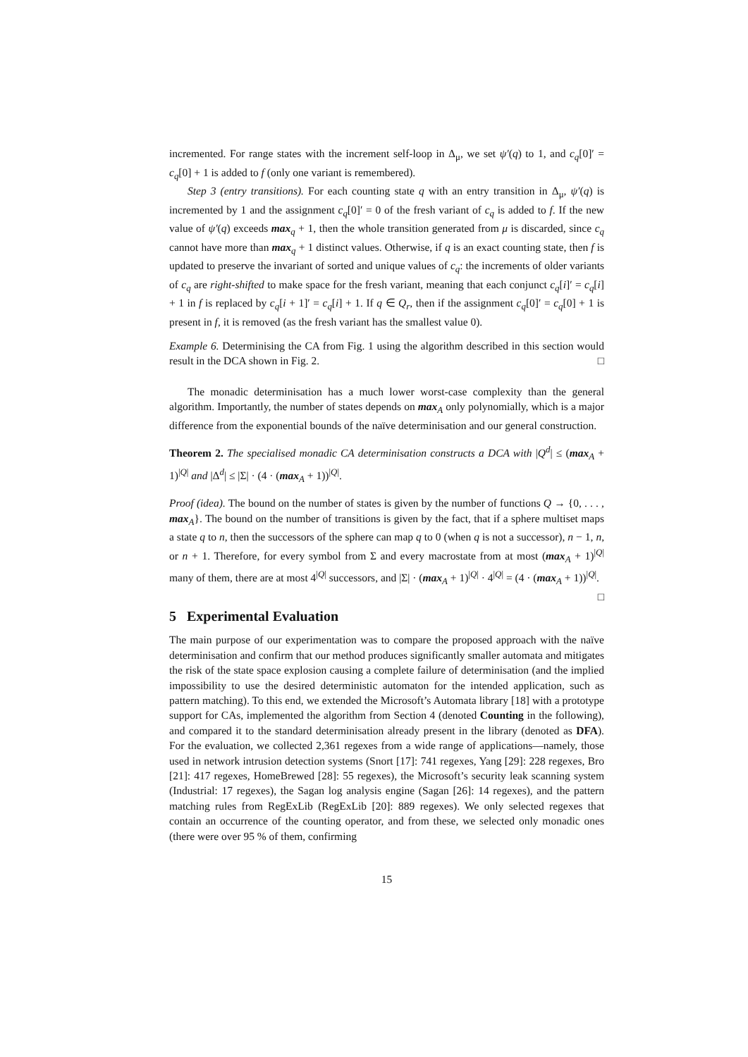incremented. For range states with the increment self-loop in Δ<sub>μ</sub>, we set ψ′(q) to 1, and c<sub>q</sub>[0]′ = c<sub>q</sub>[0] + 1 is added to f (only one variant is remembered).
Step 3 (entry transitions). For each counting state q with an entry transition in Δ<sub>μ</sub>, ψ′(q) is incremented by 1 and the assignment c<sub>q</sub>[0]′ = 0 of the fresh variant of c<sub>q</sub> is added to f. If the new value of ψ′(q) exceeds max<sub>q</sub> + 1, then the whole transition generated from μ is discarded, since c<sub>q</sub> cannot have more than max<sub>q</sub> + 1 distinct values. Otherwise, if q is an exact counting state, then f is updated to preserve the invariant of sorted and unique values of c<sub>q</sub>: the increments of older variants of c<sub>q</sub> are right-shifted to make space for the fresh variant, meaning that each conjunct c<sub>q</sub>[i]′ = c<sub>q</sub>[i] + 1 in f is replaced by c<sub>q</sub>[i + 1]′ = c<sub>q</sub>[i] + 1. If q ∈ Q<sub>r</sub>, then if the assignment c<sub>q</sub>[0]′ = c<sub>q</sub>[0] + 1 is present in f, it is removed (as the fresh variant has the smallest value 0).
Example 6. Determinising the CA from Fig. 1 using the algorithm described in this section would result in the DCA shown in Fig. 2. □
The monadic determinisation has a much lower worst-case complexity than the general algorithm. Importantly, the number of states depends on max<sub>A</sub> only polynomially, which is a major difference from the exponential bounds of the naïve determinisation and our general construction.
Theorem 2. The specialised monadic CA determinisation constructs a DCA with |Q<sup>d</sup>| ≤ (max<sub>A</sub> + 1)<sup>|Q|</sup> and |Δ<sup>d</sup>| ≤ |Σ| · (4 · (max<sub>A</sub> + 1))<sup>|Q|</sup>.
Proof (idea). The bound on the number of states is given by the number of functions Q → {0, . . . , max<sub>A</sub>}. The bound on the number of transitions is given by the fact, that if a sphere multiset maps a state q to n, then the successors of the sphere can map q to 0 (when q is not a successor), n − 1, n, or n + 1. Therefore, for every symbol from Σ and every macrostate from at most (max<sub>A</sub> + 1)<sup>|Q|</sup> many of them, there are at most 4<sup>|Q|</sup> successors, and |Σ| · (max<sub>A</sub> + 1)<sup>|Q|</sup> · 4<sup>|Q|</sup> = (4 · (max<sub>A</sub> + 1))<sup>|Q|</sup>. □
5 Experimental Evaluation
The main purpose of our experimentation was to compare the proposed approach with the naïve determinisation and confirm that our method produces significantly smaller automata and mitigates the risk of the state space explosion causing a complete failure of determinisation (and the implied impossibility to use the desired deterministic automaton for the intended application, such as pattern matching). To this end, we extended the Microsoft’s Automata library [18] with a prototype support for CAs, implemented the algorithm from Section 4 (denoted Counting in the following), and compared it to the standard determinisation already present in the library (denoted as DFA). For the evaluation, we collected 2,361 regexes from a wide range of applications—namely, those used in network intrusion detection systems (Snort [17]: 741 regexes, Yang [29]: 228 regexes, Bro [21]: 417 regexes, HomeBrewed [28]: 55 regexes), the Microsoft’s security leak scanning system (Industrial: 17 regexes), the Sagan log analysis engine (Sagan [26]: 14 regexes), and the pattern matching rules from RegExLib (RegExLib [20]: 889 regexes). We only selected regexes that contain an occurrence of the counting operator, and from these, we selected only monadic ones (there were over 95 % of them, confirming
15